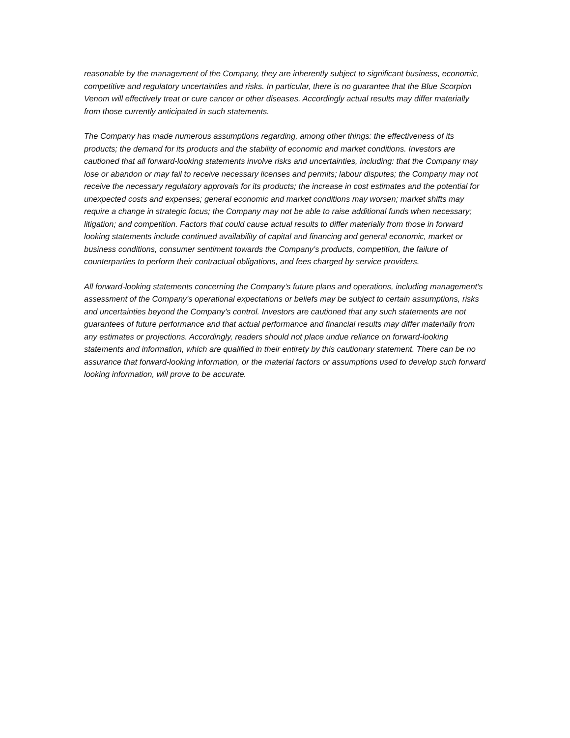reasonable by the management of the Company, they are inherently subject to significant business, economic, competitive and regulatory uncertainties and risks. In particular, there is no guarantee that the Blue Scorpion Venom will effectively treat or cure cancer or other diseases. Accordingly actual results may differ materially from those currently anticipated in such statements.
The Company has made numerous assumptions regarding, among other things: the effectiveness of its products; the demand for its products and the stability of economic and market conditions. Investors are cautioned that all forward-looking statements involve risks and uncertainties, including: that the Company may lose or abandon or may fail to receive necessary licenses and permits; labour disputes; the Company may not receive the necessary regulatory approvals for its products; the increase in cost estimates and the potential for unexpected costs and expenses; general economic and market conditions may worsen; market shifts may require a change in strategic focus; the Company may not be able to raise additional funds when necessary; litigation; and competition. Factors that could cause actual results to differ materially from those in forward looking statements include continued availability of capital and financing and general economic, market or business conditions, consumer sentiment towards the Company’s products, competition, the failure of counterparties to perform their contractual obligations, and fees charged by service providers.
All forward-looking statements concerning the Company's future plans and operations, including management's assessment of the Company's operational expectations or beliefs may be subject to certain assumptions, risks and uncertainties beyond the Company's control. Investors are cautioned that any such statements are not guarantees of future performance and that actual performance and financial results may differ materially from any estimates or projections. Accordingly, readers should not place undue reliance on forward-looking statements and information, which are qualified in their entirety by this cautionary statement. There can be no assurance that forward-looking information, or the material factors or assumptions used to develop such forward looking information, will prove to be accurate.